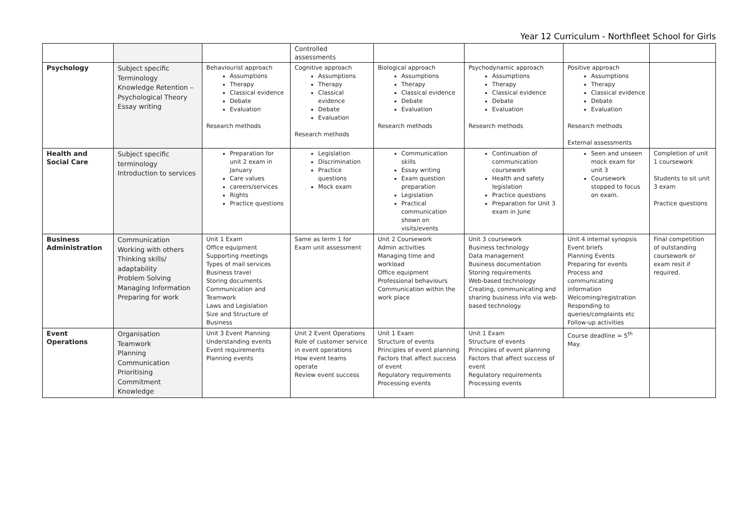Year 12 Curriculum - Northfleet School for Girls
| | | | Controlled assessments | | | | |
| Psychology | Subject specific Terminology Knowledge Retention – Psychological Theory Essay writing | Behaviourist approach Assumptions Therapy Classical evidence Debate Evaluation Research methods | Cognitive approach Assumptions Therapy Classical evidence Debate Evaluation Research methods | Biological approach Assumptions Therapy Classical evidence Debate Evaluation Research methods | Psychodynamic approach Assumptions Therapy Classical evidence Debate Evaluation Research methods | Positive approach Assumptions Therapy Classical evidence Debate Evaluation Research methods External assessments | |
| Health and Social Care | Subject specific terminology Introduction to services | Preparation for unit 2 exam in January Care values careers/services Rights Practice questions | Legislation Discrimination Practice questions Mock exam | Communication skills Essay writing Exam question preparation Legislation Practical communication shown on visits/events | Continuation of communication coursework Health and safety legislation Practice questions Preparation for Unit 3 exam in June | Seen and unseen mock exam for unit 3 Coursework stopped to focus on exam. | Completion of unit 1 coursework Students to sit unit 3 exam Practice questions |
| Business Administration | Communication Working with others Thinking skills/ adaptability Problem Solving Managing Information Preparing for work | Unit 1 Exam Office equipment Supporting meetings Types of mail services Business travel Storing documents Communication and Teamwork Laws and Legislation Size and Structure of Business | Same as term 1 for Exam unit assessment | Unit 2 Coursework Admin activities Managing time and workload Office equipment Professional behaviours Communication within the work place | Unit 3 coursework Business technology Data management Business documentation Storing requirements Web-based technology Creating, communicating and sharing business info via web-based technology. | Unit 4 internal synopsis Event briefs Planning Events Preparing for events Process and communicating information Welcoming/registration Responding to queries/complaints etc Follow-up activities | Final competition of outstanding coursework or exam resit if required. |
| Event Operations | Organisation Teamwork Planning Communication Prioritising Commitment Knowledge | Unit 3 Event Planning Understanding events Event requirements Planning events | Unit 2 Event Operations Role of customer service in event operations How event teams operate Review event success | Unit 1 Exam Structure of events Principles of event planning Factors that affect success of event Regulatory requirements Processing events | Unit 1 Exam Structure of events Principles of event planning Factors that affect success of event Regulatory requirements Processing events | Course deadline = 5<sup>th</sup> May. | |